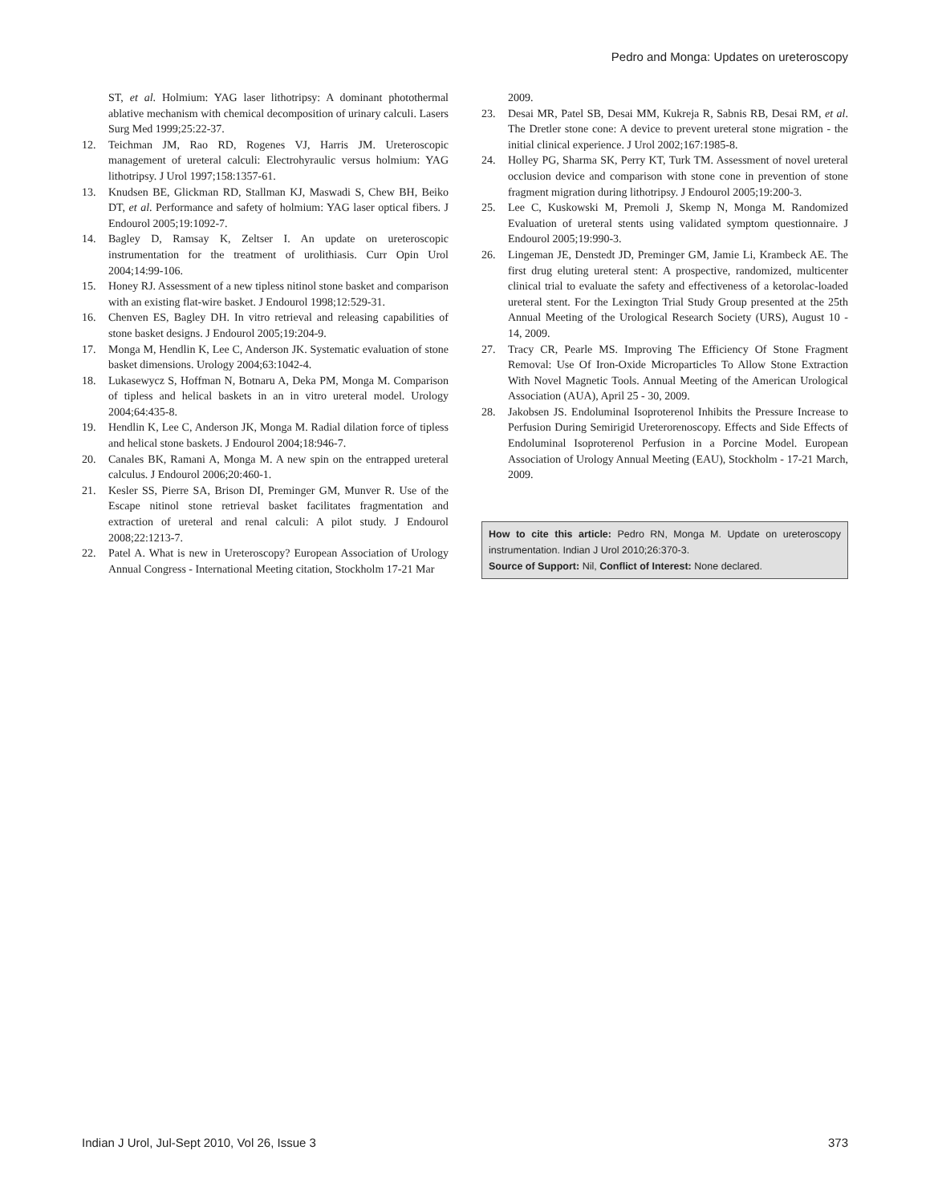Pedro and Monga: Updates on ureteroscopy
ST, et al. Holmium: YAG laser lithotripsy: A dominant photothermal ablative mechanism with chemical decomposition of urinary calculi. Lasers Surg Med 1999;25:22-37.
12. Teichman JM, Rao RD, Rogenes VJ, Harris JM. Ureteroscopic management of ureteral calculi: Electrohyraulic versus holmium: YAG lithotripsy. J Urol 1997;158:1357-61.
13. Knudsen BE, Glickman RD, Stallman KJ, Maswadi S, Chew BH, Beiko DT, et al. Performance and safety of holmium: YAG laser optical fibers. J Endourol 2005;19:1092-7.
14. Bagley D, Ramsay K, Zeltser I. An update on ureteroscopic instrumentation for the treatment of urolithiasis. Curr Opin Urol 2004;14:99-106.
15. Honey RJ. Assessment of a new tipless nitinol stone basket and comparison with an existing flat-wire basket. J Endourol 1998;12:529-31.
16. Chenven ES, Bagley DH. In vitro retrieval and releasing capabilities of stone basket designs. J Endourol 2005;19:204-9.
17. Monga M, Hendlin K, Lee C, Anderson JK. Systematic evaluation of stone basket dimensions. Urology 2004;63:1042-4.
18. Lukasewycz S, Hoffman N, Botnaru A, Deka PM, Monga M. Comparison of tipless and helical baskets in an in vitro ureteral model. Urology 2004;64:435-8.
19. Hendlin K, Lee C, Anderson JK, Monga M. Radial dilation force of tipless and helical stone baskets. J Endourol 2004;18:946-7.
20. Canales BK, Ramani A, Monga M. A new spin on the entrapped ureteral calculus. J Endourol 2006;20:460-1.
21. Kesler SS, Pierre SA, Brison DI, Preminger GM, Munver R. Use of the Escape nitinol stone retrieval basket facilitates fragmentation and extraction of ureteral and renal calculi: A pilot study. J Endourol 2008;22:1213-7.
22. Patel A. What is new in Ureteroscopy? European Association of Urology Annual Congress - International Meeting citation, Stockholm 17-21 Mar
2009.
23. Desai MR, Patel SB, Desai MM, Kukreja R, Sabnis RB, Desai RM, et al. The Dretler stone cone: A device to prevent ureteral stone migration - the initial clinical experience. J Urol 2002;167:1985-8.
24. Holley PG, Sharma SK, Perry KT, Turk TM. Assessment of novel ureteral occlusion device and comparison with stone cone in prevention of stone fragment migration during lithotripsy. J Endourol 2005;19:200-3.
25. Lee C, Kuskowski M, Premoli J, Skemp N, Monga M. Randomized Evaluation of ureteral stents using validated symptom questionnaire. J Endourol 2005;19:990-3.
26. Lingeman JE, Denstedt JD, Preminger GM, Jamie Li, Krambeck AE. The first drug eluting ureteral stent: A prospective, randomized, multicenter clinical trial to evaluate the safety and effectiveness of a ketorolac-loaded ureteral stent. For the Lexington Trial Study Group presented at the 25th Annual Meeting of the Urological Research Society (URS), August 10 - 14, 2009.
27. Tracy CR, Pearle MS. Improving The Efficiency Of Stone Fragment Removal: Use Of Iron-Oxide Microparticles To Allow Stone Extraction With Novel Magnetic Tools. Annual Meeting of the American Urological Association (AUA), April 25 - 30, 2009.
28. Jakobsen JS. Endoluminal Isoproterenol Inhibits the Pressure Increase to Perfusion During Semirigid Ureterorenoscopy. Effects and Side Effects of Endoluminal Isoproterenol Perfusion in a Porcine Model. European Association of Urology Annual Meeting (EAU), Stockholm - 17-21 March, 2009.
How to cite this article: Pedro RN, Monga M. Update on ureteroscopy instrumentation. Indian J Urol 2010;26:370-3.
Source of Support: Nil, Conflict of Interest: None declared.
Indian J Urol, Jul-Sept 2010, Vol 26, Issue 3 373